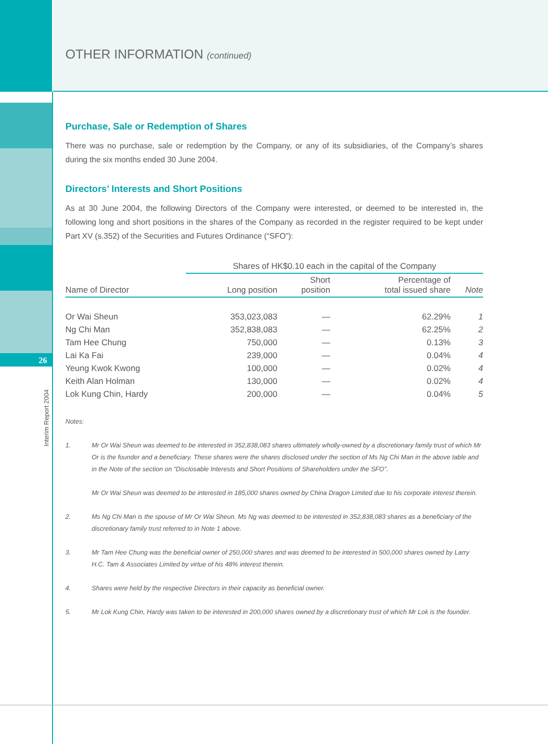26
Interim Report 2004
OTHER INFORMATION (continued)
Purchase, Sale or Redemption of Shares
There was no purchase, sale or redemption by the Company, or any of its subsidiaries, of the Company’s shares during the six months ended 30 June 2004.
Directors’ Interests and Short Positions
As at 30 June 2004, the following Directors of the Company were interested, or deemed to be interested in, the following long and short positions in the shares of the Company as recorded in the register required to be kept under Part XV (s.352) of the Securities and Futures Ordinance (“SFO”):
| | Shares of HK$0.10 each in the capital of the Company | | | |
| --- | --- | --- | --- | --- |
| Name of Director | Long position | Short position | Percentage of total issued share | Note |
| Or Wai Sheun | 353,023,083 | — | 62.29% | 1 |
| Ng Chi Man | 352,838,083 | — | 62.25% | 2 |
| Tam Hee Chung | 750,000 | — | 0.13% | 3 |
| Lai Ka Fai | 239,000 | — | 0.04% | 4 |
| Yeung Kwok Kwong | 100,000 | — | 0.02% | 4 |
| Keith Alan Holman | 130,000 | — | 0.02% | 4 |
| Lok Kung Chin, Hardy | 200,000 | — | 0.04% | 5 |
Notes:
1. Mr Or Wai Sheun was deemed to be interested in 352,838,083 shares ultimately wholly-owned by a discretionary family trust of which Mr Or is the founder and a beneficiary. These shares were the shares disclosed under the section of Ms Ng Chi Man in the above table and in the Note of the section on “Disclosable Interests and Short Positions of Shareholders under the SFO”.
Mr Or Wai Sheun was deemed to be interested in 185,000 shares owned by China Dragon Limited due to his corporate interest therein.
2. Ms Ng Chi Man is the spouse of Mr Or Wai Sheun. Ms Ng was deemed to be interested in 352,838,083 shares as a beneficiary of the discretionary family trust referred to in Note 1 above.
3. Mr Tam Hee Chung was the beneficial owner of 250,000 shares and was deemed to be interested in 500,000 shares owned by Larry H.C. Tam & Associates Limited by virtue of his 48% interest therein.
4. Shares were held by the respective Directors in their capacity as beneficial owner.
5. Mr Lok Kung Chin, Hardy was taken to be interested in 200,000 shares owned by a discretionary trust of which Mr Lok is the founder.